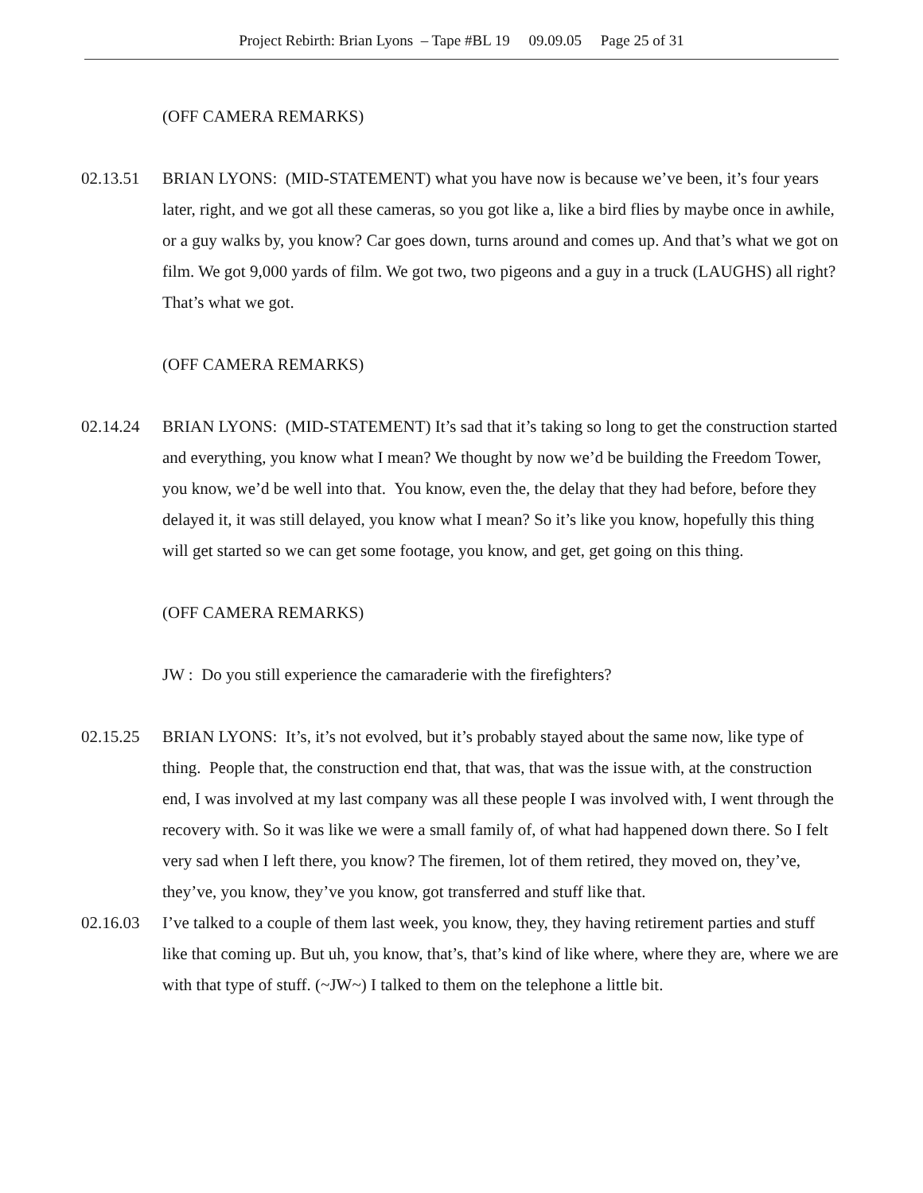Project Rebirth: Brian Lyons – Tape #BL 19 09.09.05 Page 25 of 31
(OFF CAMERA REMARKS)
02.13.51 BRIAN LYONS: (MID-STATEMENT) what you have now is because we’ve been, it’s four years later, right, and we got all these cameras, so you got like a, like a bird flies by maybe once in awhile, or a guy walks by, you know? Car goes down, turns around and comes up. And that’s what we got on film. We got 9,000 yards of film. We got two, two pigeons and a guy in a truck (LAUGHS) all right? That’s what we got.
(OFF CAMERA REMARKS)
02.14.24 BRIAN LYONS: (MID-STATEMENT) It’s sad that it’s taking so long to get the construction started and everything, you know what I mean? We thought by now we’d be building the Freedom Tower, you know, we’d be well into that. You know, even the, the delay that they had before, before they delayed it, it was still delayed, you know what I mean? So it’s like you know, hopefully this thing will get started so we can get some footage, you know, and get, get going on this thing.
(OFF CAMERA REMARKS)
JW : Do you still experience the camaraderie with the firefighters?
02.15.25 BRIAN LYONS: It’s, it’s not evolved, but it’s probably stayed about the same now, like type of thing. People that, the construction end that, that was, that was the issue with, at the construction end, I was involved at my last company was all these people I was involved with, I went through the recovery with. So it was like we were a small family of, of what had happened down there. So I felt very sad when I left there, you know? The firemen, lot of them retired, they moved on, they’ve, they’ve, you know, they’ve you know, got transferred and stuff like that.
02.16.03 I’ve talked to a couple of them last week, you know, they, they having retirement parties and stuff like that coming up. But uh, you know, that’s, that’s kind of like where, where they are, where we are with that type of stuff. (~JW~) I talked to them on the telephone a little bit.